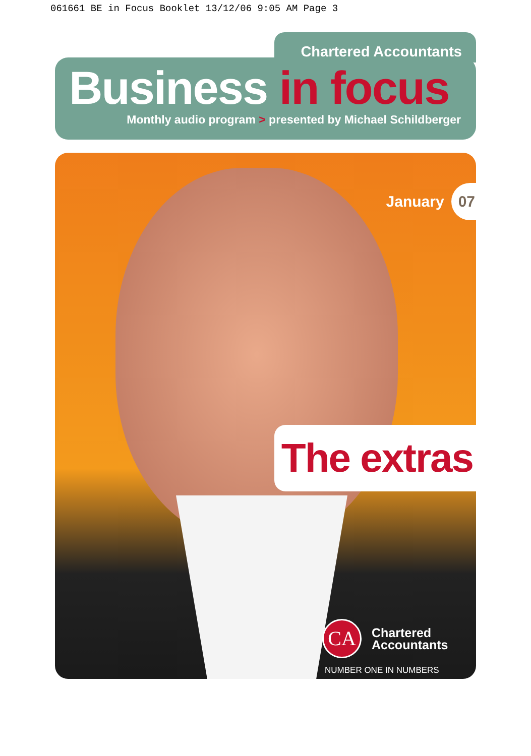061661 BE in Focus Booklet 13/12/06 9:05 AM Page 3
Chartered Accountants
Business in focus
Monthly audio program > presented by Michael Schildberger
January 07
The extras
CA
Chartered
Accountants
NUMBER ONE IN NUMBERS